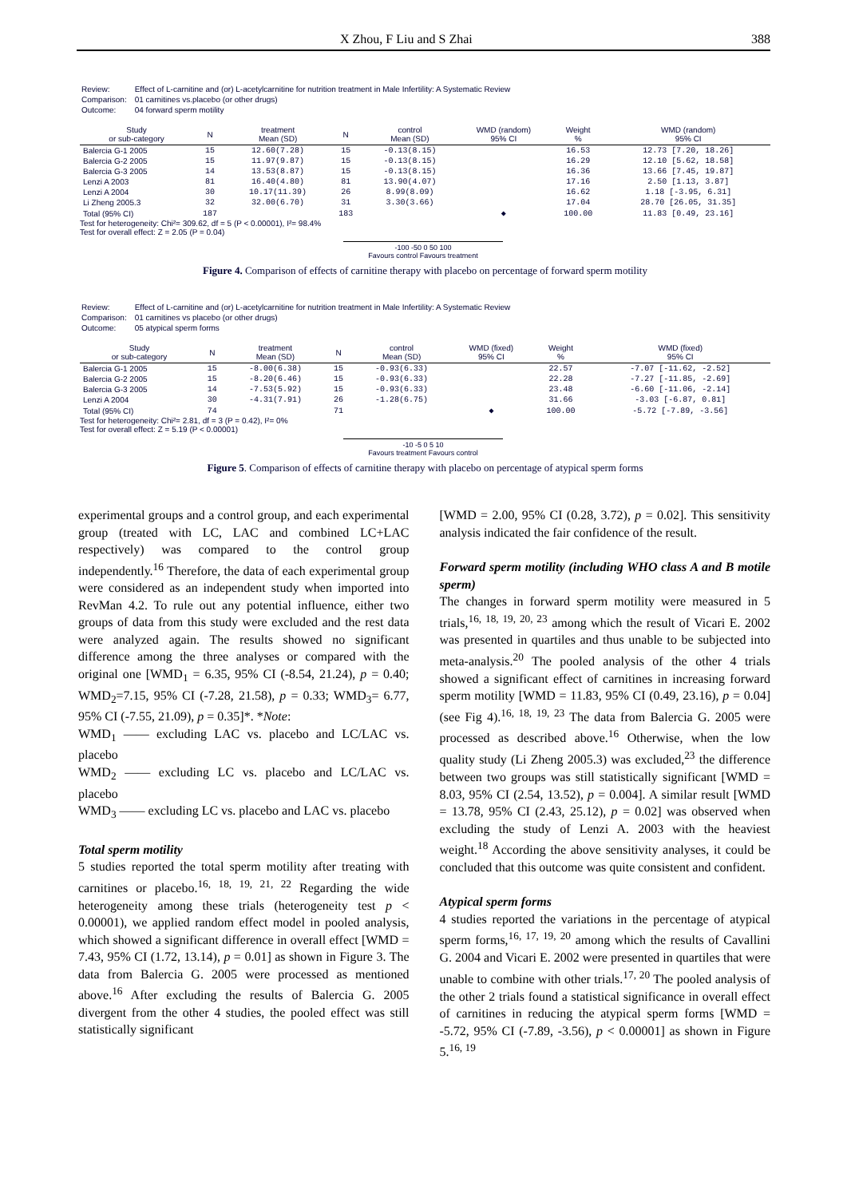X Zhou, F Liu and S Zhai 388
| Review: | Effect of L-carnitine and (or) L-acetylcarnitine for nutrition treatment in Male Infertility: A Systematic Review |
| Comparison: | 01 carnitines vs.placebo (or other drugs) |
| Outcome: | 04 forward sperm motility |
| Study or sub-category | N | treatment Mean (SD) | N | control Mean (SD) | WMD (random) 95% CI | Weight % | WMD (random) 95% CI |
| --- | --- | --- | --- | --- | --- | --- | --- |
| Balercia G-1 2005 | 15 | 12.60(7.28) | 15 | -0.13(8.15) | | 16.53 | 12.73 [7.20, 18.26] |
| Balercia G-2 2005 | 15 | 11.97(9.87) | 15 | -0.13(8.15) | | 16.29 | 12.10 [5.62, 18.58] |
| Balercia G-3 2005 | 14 | 13.53(8.87) | 15 | -0.13(8.15) | | 16.36 | 13.66 [7.45, 19.87] |
| Lenzi A 2003 | 81 | 16.40(4.80) | 81 | 13.90(4.07) | | 17.16 | 2.50 [1.13, 3.87] |
| Lenzi A 2004 | 30 | 10.17(11.39) | 26 | 8.99(8.09) | | 16.62 | 1.18 [-3.95, 6.31] |
| Li Zheng 2005.3 | 32 | 32.00(6.70) | 31 | 3.30(3.66) | | 17.04 | 28.70 [26.05, 31.35] |
| Total (95% CI) | 187 | | 183 | | ◆ | 100.00 | 11.83 [0.49, 23.16] |
Test for heterogeneity: Chi²= 309.62, df = 5 (P < 0.00001), I²= 98.4%
Test for overall effect: Z = 2.05 (P = 0.04)
-100 -50 0 50 100
Favours control Favours treatment
Figure 4. Comparison of effects of carnitine therapy with placebo on percentage of forward sperm motility
| Review: | Effect of L-carnitine and (or) L-acetylcarnitine for nutrition treatment in Male Infertility: A Systematic Review |
| Comparison: | 01 carnitines vs placebo (or other drugs) |
| Outcome: | 05 atypical sperm forms |
| Study or sub-category | N | treatment Mean (SD) | N | control Mean (SD) | WMD (fixed) 95% CI | Weight % | WMD (fixed) 95% CI |
| --- | --- | --- | --- | --- | --- | --- | --- |
| Balercia G-1 2005 | 15 | -8.00(6.38) | 15 | -0.93(6.33) | | 22.57 | -7.07 [-11.62, -2.52] |
| Balercia G-2 2005 | 15 | -8.20(6.46) | 15 | -0.93(6.33) | | 22.28 | -7.27 [-11.85, -2.69] |
| Balercia G-3 2005 | 14 | -7.53(5.92) | 15 | -0.93(6.33) | | 23.48 | -6.60 [-11.06, -2.14] |
| Lenzi A 2004 | 30 | -4.31(7.91) | 26 | -1.28(6.75) | | 31.66 | -3.03 [-6.87, 0.81] |
| Total (95% CI) | 74 | | 71 | | ◆ | 100.00 | -5.72 [-7.89, -3.56] |
Test for heterogeneity: Chi²= 2.81, df = 3 (P = 0.42), I²= 0%
Test for overall effect: Z = 5.19 (P < 0.00001)
-10 -5 0 5 10
Favours treatment Favours control
Figure 5. Comparison of effects of carnitine therapy with placebo on percentage of atypical sperm forms
experimental groups and a control group, and each experimental group (treated with LC, LAC and combined LC+LAC respectively) was compared to the control group independently.<sup>16</sup> Therefore, the data of each experimental group were considered as an independent study when imported into RevMan 4.2. To rule out any potential influence, either two groups of data from this study were excluded and the rest data were analyzed again. The results showed no significant difference among the three analyses or compared with the original one [WMD<sub>1</sub> = 6.35, 95% CI (-8.54, 21.24), p = 0.40; WMD<sub>2</sub>=7.15, 95% CI (-7.28, 21.58), p = 0.33; WMD<sub>3</sub>= 6.77, 95% CI (-7.55, 21.09), p = 0.35]*. *Note:
WMD<sub>1</sub> —— excluding LAC vs. placebo and LC/LAC vs. placebo
WMD<sub>2</sub> —— excluding LC vs. placebo and LC/LAC vs. placebo
WMD<sub>3</sub> —— excluding LC vs. placebo and LAC vs. placebo
Total sperm motility
5 studies reported the total sperm motility after treating with carnitines or placebo.<sup>16, 18, 19, 21, 22</sup> Regarding the wide heterogeneity among these trials (heterogeneity test p < 0.00001), we applied random effect model in pooled analysis, which showed a significant difference in overall effect [WMD = 7.43, 95% CI (1.72, 13.14), p = 0.01] as shown in Figure 3. The data from Balercia G. 2005 were processed as mentioned above.<sup>16</sup> After excluding the results of Balercia G. 2005 divergent from the other 4 studies, the pooled effect was still statistically significant
[WMD = 2.00, 95% CI (0.28, 3.72), p = 0.02]. This sensitivity analysis indicated the fair confidence of the result.
Forward sperm motility (including WHO class A and B motile sperm)
The changes in forward sperm motility were measured in 5 trials,<sup>16, 18, 19, 20, 23</sup> among which the result of Vicari E. 2002 was presented in quartiles and thus unable to be subjected into meta-analysis.<sup>20</sup> The pooled analysis of the other 4 trials showed a significant effect of carnitines in increasing forward sperm motility [WMD = 11.83, 95% CI (0.49, 23.16), p = 0.04] (see Fig 4).<sup>16, 18, 19, 23</sup> The data from Balercia G. 2005 were processed as described above.<sup>16</sup> Otherwise, when the low quality study (Li Zheng 2005.3) was excluded,<sup>23</sup> the difference between two groups was still statistically significant [WMD = 8.03, 95% CI (2.54, 13.52), p = 0.004]. A similar result [WMD = 13.78, 95% CI (2.43, 25.12), p = 0.02] was observed when excluding the study of Lenzi A. 2003 with the heaviest weight.<sup>18</sup> According the above sensitivity analyses, it could be concluded that this outcome was quite consistent and confident.
Atypical sperm forms
4 studies reported the variations in the percentage of atypical sperm forms,<sup>16, 17, 19, 20</sup> among which the results of Cavallini G. 2004 and Vicari E. 2002 were presented in quartiles that were unable to combine with other trials.<sup>17, 20</sup> The pooled analysis of the other 2 trials found a statistical significance in overall effect of carnitines in reducing the atypical sperm forms [WMD = -5.72, 95% CI (-7.89, -3.56), p < 0.00001] as shown in Figure 5.<sup>16, 19</sup>